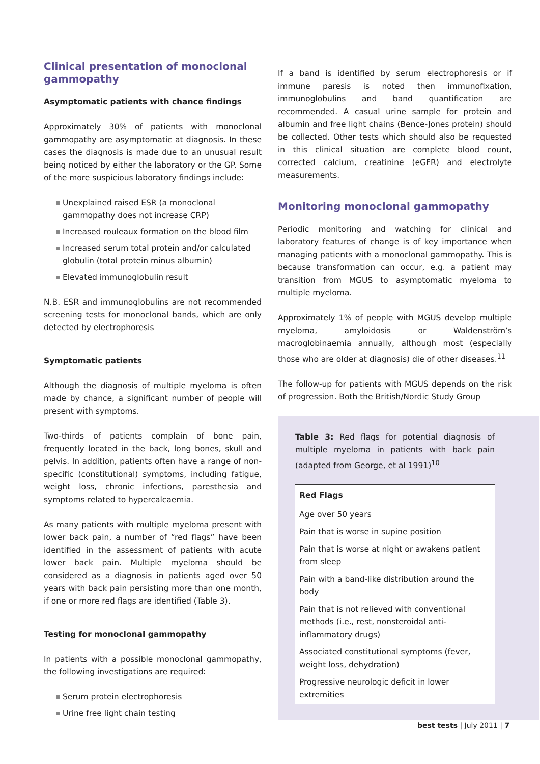Clinical presentation of monoclonal gammopathy
Asymptomatic patients with chance findings
Approximately 30% of patients with monoclonal gammopathy are asymptomatic at diagnosis. In these cases the diagnosis is made due to an unusual result being noticed by either the laboratory or the GP. Some of the more suspicious laboratory findings include:
Unexplained raised ESR (a monoclonal gammopathy does not increase CRP)
Increased rouleaux formation on the blood film
Increased serum total protein and/or calculated globulin (total protein minus albumin)
Elevated immunoglobulin result
N.B. ESR and immunoglobulins are not recommended screening tests for monoclonal bands, which are only detected by electrophoresis
Symptomatic patients
Although the diagnosis of multiple myeloma is often made by chance, a significant number of people will present with symptoms.
Two-thirds of patients complain of bone pain, frequently located in the back, long bones, skull and pelvis. In addition, patients often have a range of non-specific (constitutional) symptoms, including fatigue, weight loss, chronic infections, paresthesia and symptoms related to hypercalcaemia.
As many patients with multiple myeloma present with lower back pain, a number of “red flags” have been identified in the assessment of patients with acute lower back pain. Multiple myeloma should be considered as a diagnosis in patients aged over 50 years with back pain persisting more than one month, if one or more red flags are identified (Table 3).
Testing for monoclonal gammopathy
In patients with a possible monoclonal gammopathy, the following investigations are required:
Serum protein electrophoresis
Urine free light chain testing
If a band is identified by serum electrophoresis or if immune paresis is noted then immunofixation, immunoglobulins and band quantification are recommended. A casual urine sample for protein and albumin and free light chains (Bence-Jones protein) should be collected. Other tests which should also be requested in this clinical situation are complete blood count, corrected calcium, creatinine (eGFR) and electrolyte measurements.
Monitoring monoclonal gammopathy
Periodic monitoring and watching for clinical and laboratory features of change is of key importance when managing patients with a monoclonal gammopathy. This is because transformation can occur, e.g. a patient may transition from MGUS to asymptomatic myeloma to multiple myeloma.
Approximately 1% of people with MGUS develop multiple myeloma, amyloidosis or Waldenström’s macroglobinaemia annually, although most (especially those who are older at diagnosis) die of other diseases.<sup>11</sup>
The follow-up for patients with MGUS depends on the risk of progression. Both the British/Nordic Study Group
Table 3: Red flags for potential diagnosis of multiple myeloma in patients with back pain (adapted from George, et al 1991)<sup>10</sup>
| Red Flags |
| --- |
| Age over 50 years |
| Pain that is worse in supine position |
| Pain that is worse at night or awakens patient from sleep |
| Pain with a band-like distribution around the body |
| Pain that is not relieved with conventional methods (i.e., rest, nonsteroidal anti-inflammatory drugs) |
| Associated constitutional symptoms (fever, weight loss, dehydration) |
| Progressive neurologic deficit in lower extremities |
best tests | July 2011 | 7